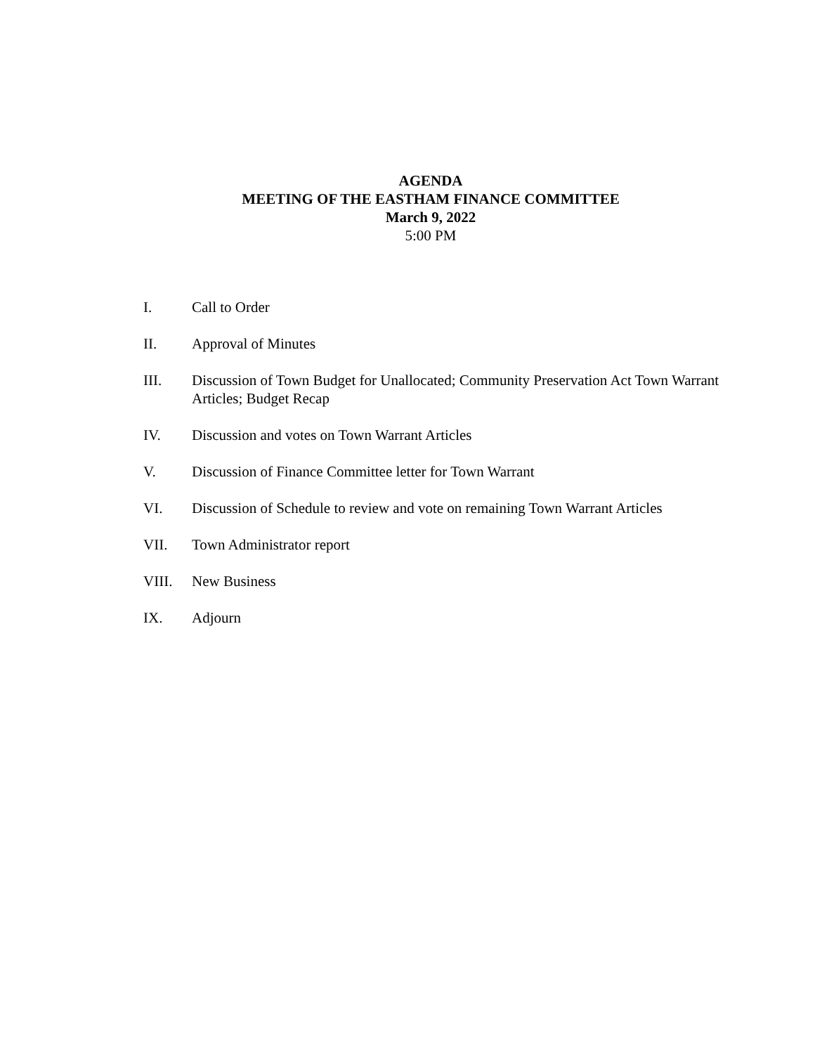AGENDA
MEETING OF THE EASTHAM FINANCE COMMITTEE
March 9, 2022
5:00 PM
I. Call to Order
II. Approval of Minutes
III. Discussion of Town Budget for Unallocated; Community Preservation Act Town Warrant Articles; Budget Recap
IV. Discussion and votes on Town Warrant Articles
V. Discussion of Finance Committee letter for Town Warrant
VI. Discussion of Schedule to review and vote on remaining Town Warrant Articles
VII. Town Administrator report
VIII. New Business
IX. Adjourn